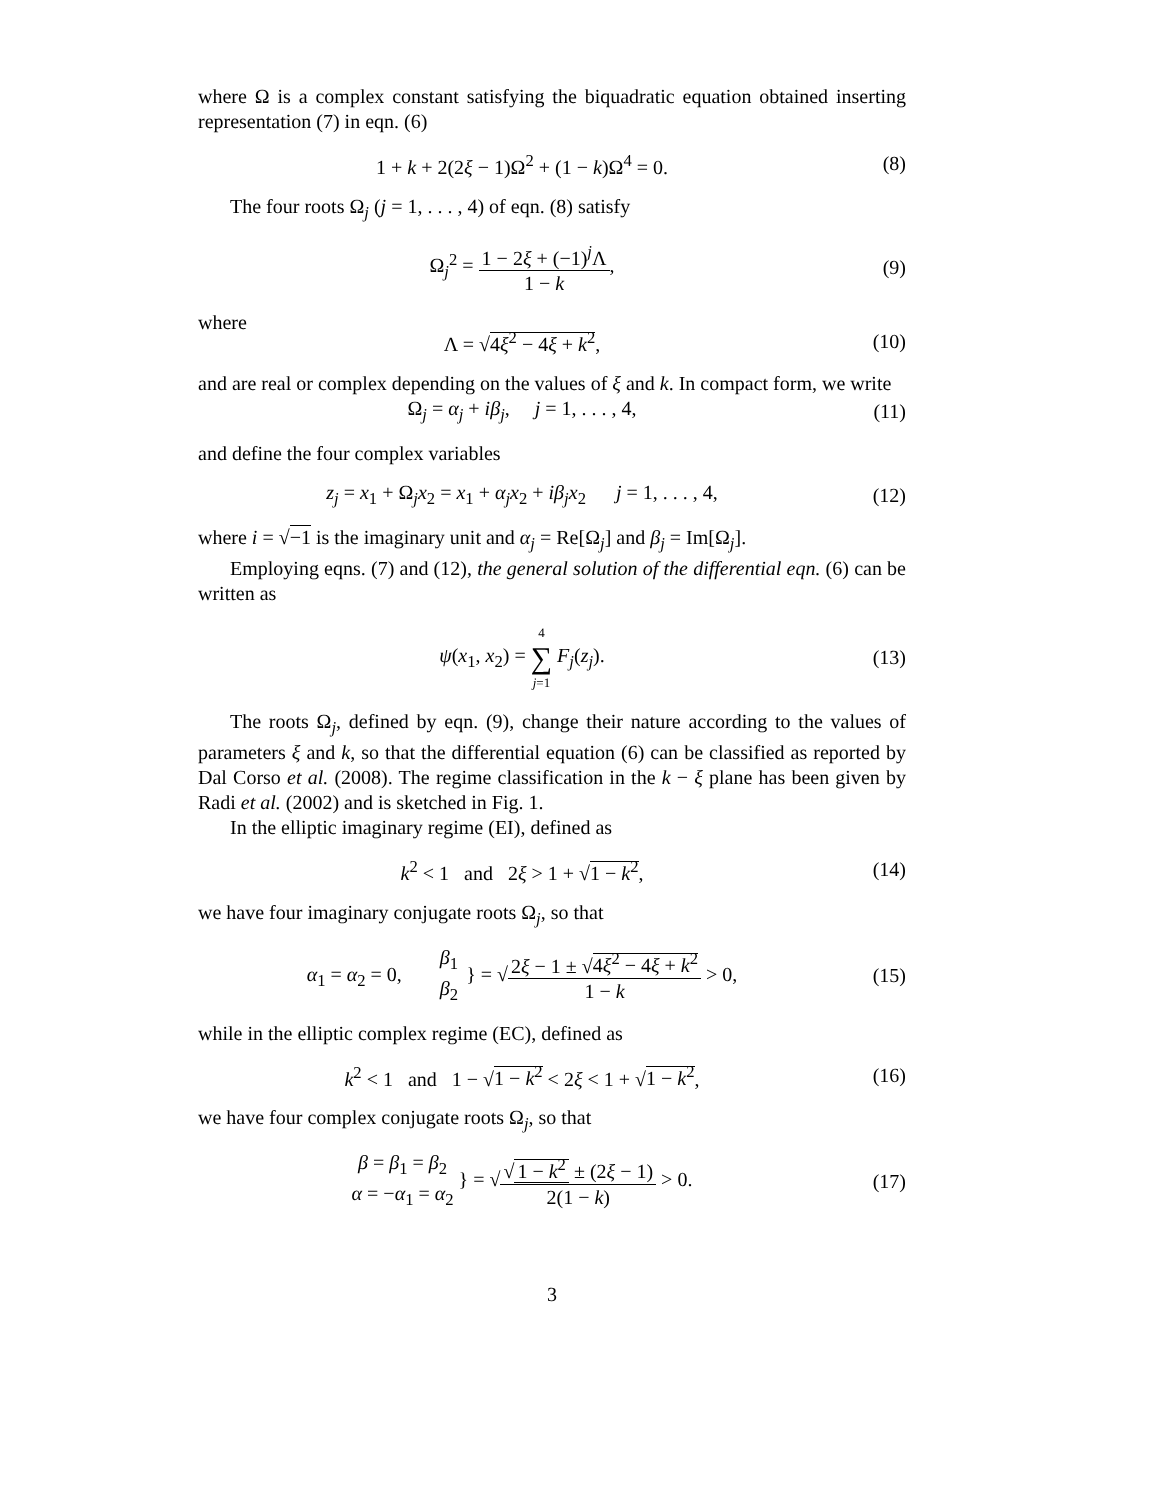where Ω is a complex constant satisfying the biquadratic equation obtained inserting representation (7) in eqn. (6)
1 + k + 2(2ξ − 1)Ω<sup>2</sup> + (1 − k)Ω<sup>4</sup> = 0.
(8)
The four roots Ω<sub>j</sub> (j = 1, . . . , 4) of eqn. (8) satisfy
Ω<sub>j</sub><sup>2</sup> = 1 − 2ξ + (−1)<sup>j</sup>Λ 1 − k, (9)
where
Λ = √4ξ<sup>2</sup> − 4ξ + k<sup>2</sup>, (10)
and are real or complex depending on the values of ξ and k. In compact form, we write
Ω<sub>j</sub> = α<sub>j</sub> + iβ<sub>j</sub>, j = 1, . . . , 4,
(11)
and define the four complex variables
z<sub>j</sub> = x<sub>1</sub> + Ω<sub>j</sub>x<sub>2</sub> = x<sub>1</sub> + α<sub>j</sub>x<sub>2</sub> + iβ<sub>j</sub>x<sub>2</sub> j = 1, . . . , 4,
(12)
where i = √−1 is the imaginary unit and α<sub>j</sub> = Re[Ω<sub>j</sub>] and β<sub>j</sub> = Im[Ω<sub>j</sub>].
Employing eqns. (7) and (12), the general solution of the differential eqn. (6) can be written as
ψ(x<sub>1</sub>, x<sub>2</sub>) = 4 ∑ j=1 F<sub>j</sub>(z<sub>j</sub>). (13)
The roots Ω<sub>j</sub>, defined by eqn. (9), change their nature according to the values of parameters ξ and k, so that the differential equation (6) can be classified as reported by Dal Corso et al. (2008). The regime classification in the k − ξ plane has been given by Radi et al. (2002) and is sketched in Fig. 1.
In the elliptic imaginary regime (EI), defined as
k<sup>2</sup> < 1 and 2ξ > 1 + √1 − k<sup>2</sup>,
(14)
we have four imaginary conjugate roots Ω<sub>j</sub>, so that
α<sub>1</sub> = α<sub>2</sub> = 0, β<sub>1</sub> β<sub>2</sub> } = √2ξ − 1 ± √4ξ<sup>2</sup> − 4ξ + k<sup>2</sup> 1 − k > 0,
(15)
while in the elliptic complex regime (EC), defined as
k<sup>2</sup> < 1 and 1 − √1 − k<sup>2</sup> < 2ξ < 1 + √1 − k<sup>2</sup>,
(16)
we have four complex conjugate roots Ω<sub>j</sub>, so that
β = β<sub>1</sub> = β<sub>2</sub> α = −α<sub>1</sub> = α<sub>2</sub> } = √√ 1 − k<sup>2</sup> ± (2ξ − 1) 2(1 − k) > 0.
(17)
3